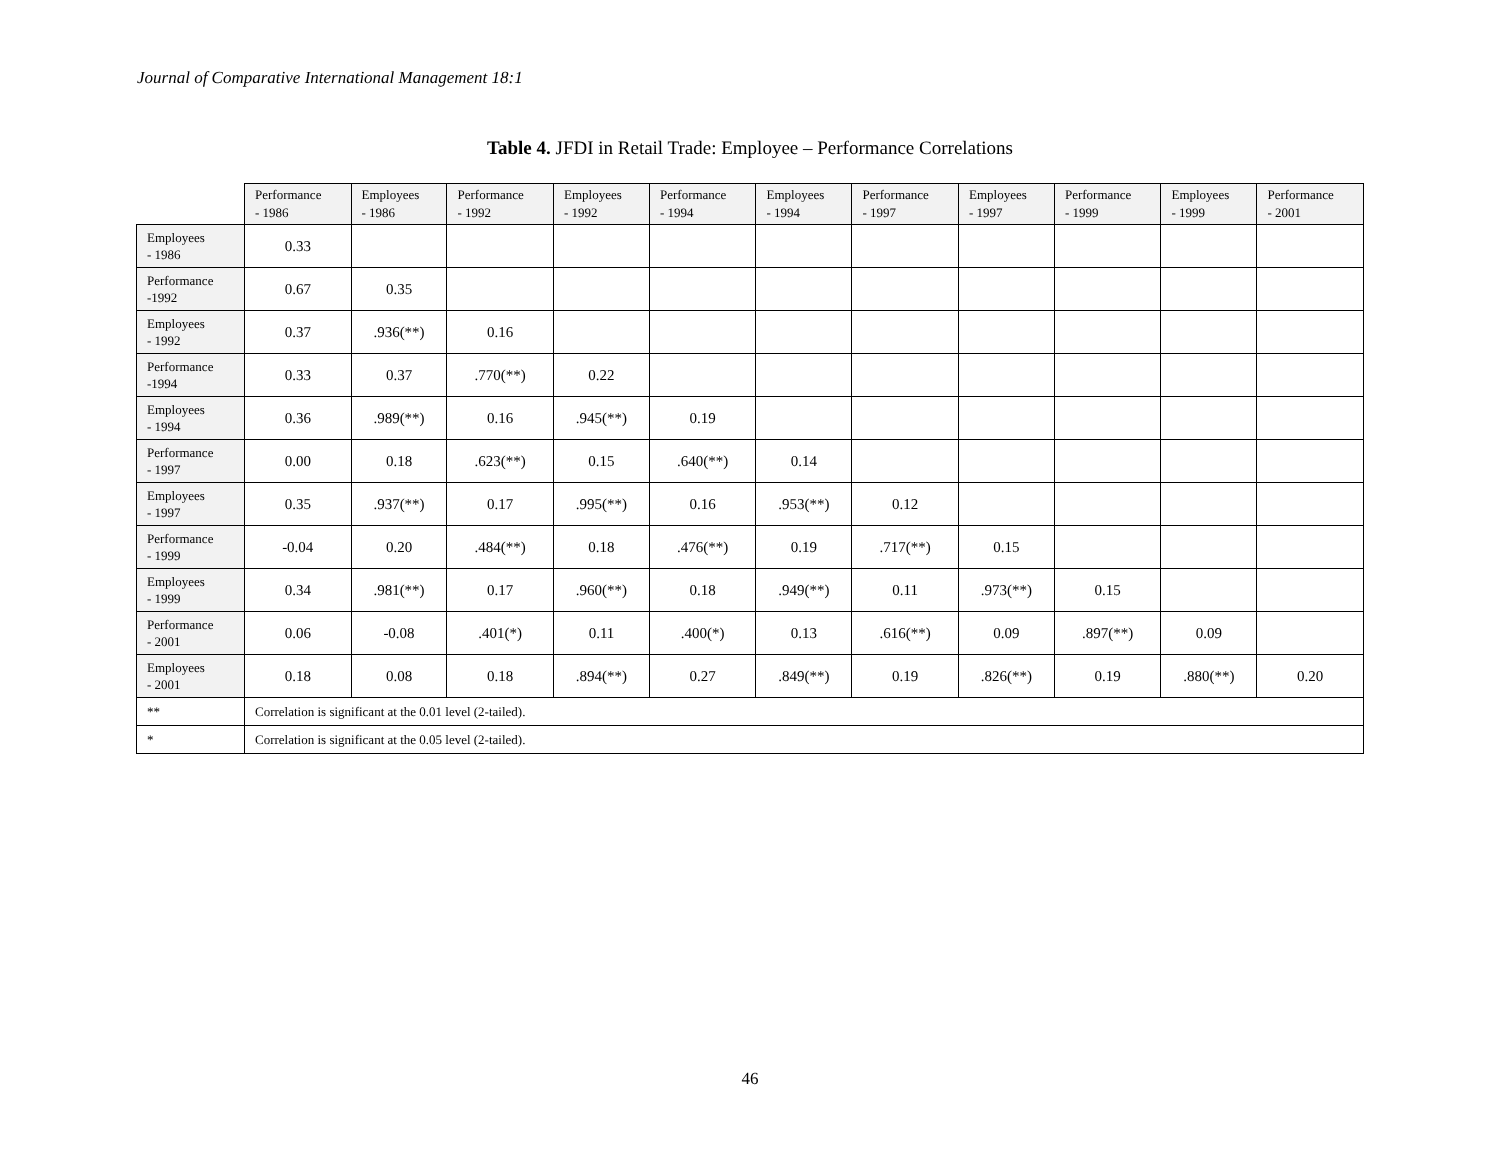Journal of Comparative International Management 18:1
Table 4. JFDI in Retail Trade: Employee – Performance Correlations
| | Performance - 1986 | Employees - 1986 | Performance - 1992 | Employees - 1992 | Performance - 1994 | Employees - 1994 | Performance - 1997 | Employees - 1997 | Performance - 1999 | Employees - 1999 | Performance - 2001 |
| --- | --- | --- | --- | --- | --- | --- | --- | --- | --- | --- | --- |
| Employees - 1986 | 0.33 | | | | | | | | | | |
| Performance -1992 | 0.67 | 0.35 | | | | | | | | | |
| Employees - 1992 | 0.37 | .936(**) | 0.16 | | | | | | | | |
| Performance -1994 | 0.33 | 0.37 | .770(**) | 0.22 | | | | | | | |
| Employees - 1994 | 0.36 | .989(**) | 0.16 | .945(**) | 0.19 | | | | | | |
| Performance - 1997 | 0.00 | 0.18 | .623(**) | 0.15 | .640(**) | 0.14 | | | | | |
| Employees - 1997 | 0.35 | .937(**) | 0.17 | .995(**) | 0.16 | .953(**) | 0.12 | | | | |
| Performance - 1999 | -0.04 | 0.20 | .484(**) | 0.18 | .476(**) | 0.19 | .717(**) | 0.15 | | | |
| Employees - 1999 | 0.34 | .981(**) | 0.17 | .960(**) | 0.18 | .949(**) | 0.11 | .973(**) | 0.15 | | |
| Performance - 2001 | 0.06 | -0.08 | .401(*) | 0.11 | .400(*) | 0.13 | .616(**) | 0.09 | .897(**) | 0.09 | |
| Employees - 2001 | 0.18 | 0.08 | 0.18 | .894(**) | 0.27 | .849(**) | 0.19 | .826(**) | 0.19 | .880(**) | 0.20 |
| ** | Correlation is significant at the 0.01 level (2-tailed). | | | | | | | | | | |
| * | Correlation is significant at the 0.05 level (2-tailed). | | | | | | | | | | |
46